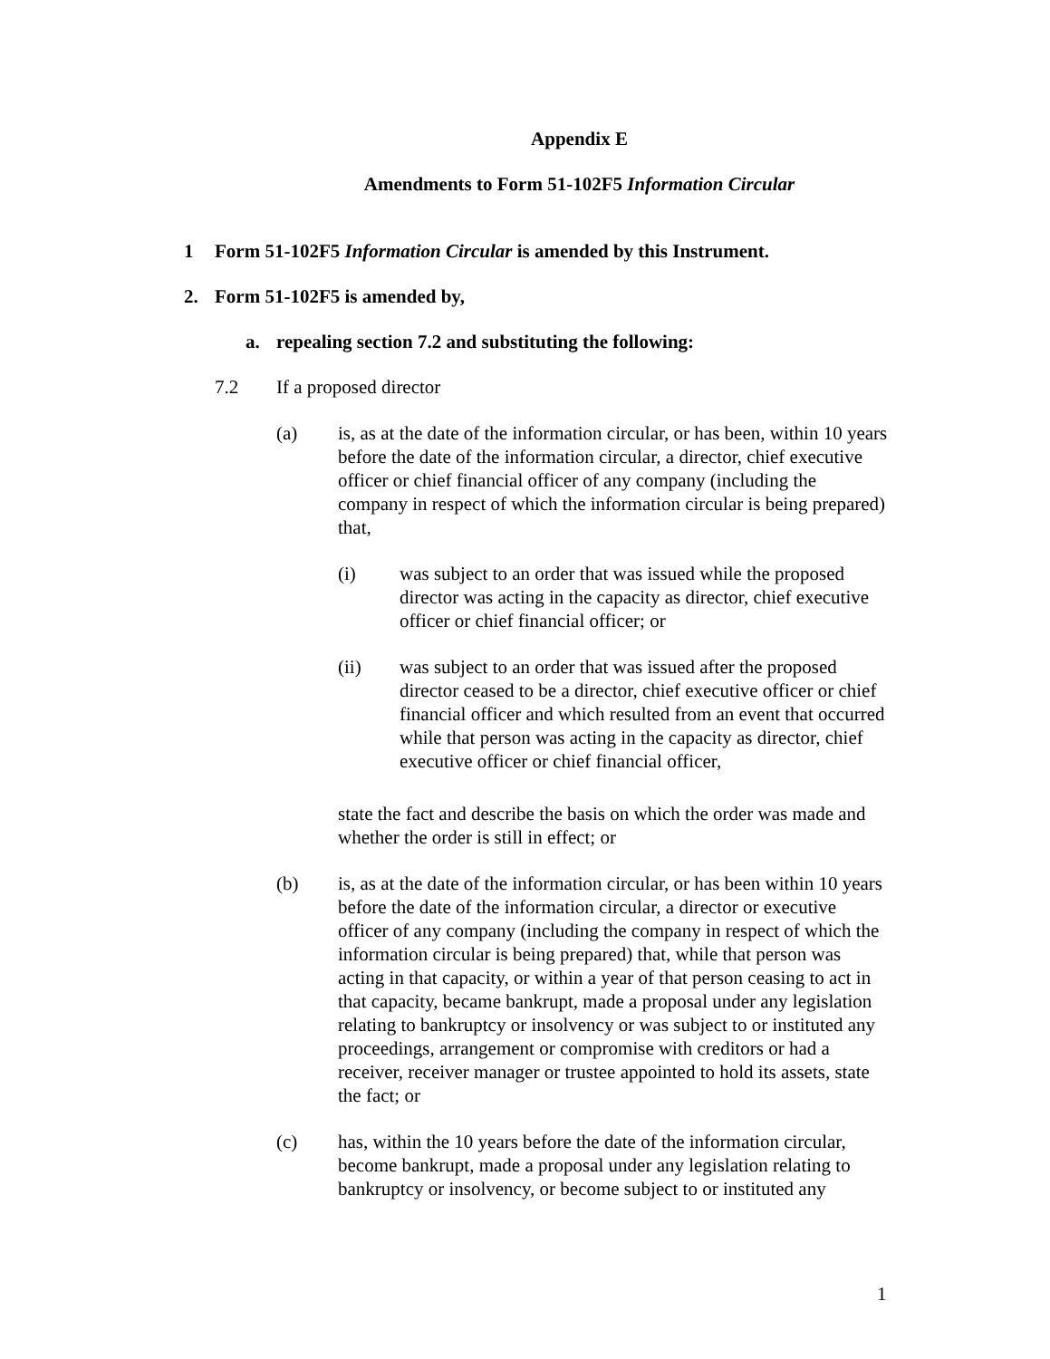Appendix E
Amendments to Form 51-102F5 Information Circular
1 Form 51-102F5 Information Circular is amended by this Instrument.
2. Form 51-102F5 is amended by,
a. repealing section 7.2 and substituting the following:
7.2 If a proposed director
(a) is, as at the date of the information circular, or has been, within 10 years before the date of the information circular, a director, chief executive officer or chief financial officer of any company (including the company in respect of which the information circular is being prepared) that,
(i) was subject to an order that was issued while the proposed director was acting in the capacity as director, chief executive officer or chief financial officer; or
(ii) was subject to an order that was issued after the proposed director ceased to be a director, chief executive officer or chief financial officer and which resulted from an event that occurred while that person was acting in the capacity as director, chief executive officer or chief financial officer,
state the fact and describe the basis on which the order was made and whether the order is still in effect; or
(b) is, as at the date of the information circular, or has been within 10 years before the date of the information circular, a director or executive officer of any company (including the company in respect of which the information circular is being prepared) that, while that person was acting in that capacity, or within a year of that person ceasing to act in that capacity, became bankrupt, made a proposal under any legislation relating to bankruptcy or insolvency or was subject to or instituted any proceedings, arrangement or compromise with creditors or had a receiver, receiver manager or trustee appointed to hold its assets, state the fact; or
(c) has, within the 10 years before the date of the information circular, become bankrupt, made a proposal under any legislation relating to bankruptcy or insolvency, or become subject to or instituted any
1